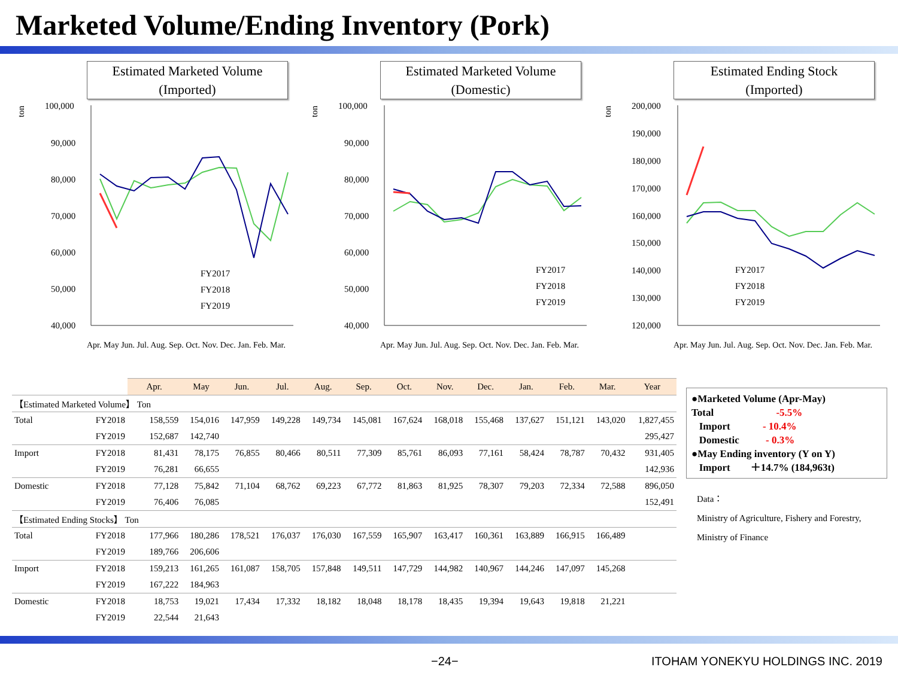Marketed Volume/Ending Inventory (Pork)
Estimated Marketed Volume
(Imported)
ton
100,000
90,000
80,000
70,000
60,000
50,000
40,000
FY2017
FY2018
FY2019
Apr. May Jun. Jul. Aug. Sep. Oct. Nov. Dec. Jan. Feb. Mar.
Estimated Marketed Volume
(Domestic)
ton
100,000
90,000
80,000
70,000
60,000
50,000
40,000
FY2017
FY2018
FY2019
Apr. May Jun. Jul. Aug. Sep. Oct. Nov. Dec. Jan. Feb. Mar.
Estimated Ending Stock
(Imported)
ton
200,000
190,000
180,000
170,000
160,000
150,000
140,000
130,000
120,000
FY2017
FY2018
FY2019
Apr. May Jun. Jul. Aug. Sep. Oct. Nov. Dec. Jan. Feb. Mar.
| | | Apr. | May | Jun. | Jul. | Aug. | Sep. | Oct. | Nov. | Dec. | Jan. | Feb. | Mar. | Year |
| 【Estimated Marketed Volume】 Ton | | | | | | | | | | | | | | |
| Total | FY2018 | 158,559 | 154,016 | 147,959 | 149,228 | 149,734 | 145,081 | 167,624 | 168,018 | 155,468 | 137,627 | 151,121 | 143,020 | 1,827,455 |
| | FY2019 | 152,687 | 142,740 | | | | | | | | | | | 295,427 |
| Import | FY2018 | 81,431 | 78,175 | 76,855 | 80,466 | 80,511 | 77,309 | 85,761 | 86,093 | 77,161 | 58,424 | 78,787 | 70,432 | 931,405 |
| | FY2019 | 76,281 | 66,655 | | | | | | | | | | | 142,936 |
| Domestic | FY2018 | 77,128 | 75,842 | 71,104 | 68,762 | 69,223 | 67,772 | 81,863 | 81,925 | 78,307 | 79,203 | 72,334 | 72,588 | 896,050 |
| | FY2019 | 76,406 | 76,085 | | | | | | | | | | | 152,491 |
| 【Estimated Ending Stocks】 Ton | | | | | | | | | | | | | | |
| Total | FY2018 | 177,966 | 180,286 | 178,521 | 176,037 | 176,030 | 167,559 | 165,907 | 163,417 | 160,361 | 163,889 | 166,915 | 166,489 | |
| | FY2019 | 189,766 | 206,606 | | | | | | | | | | | |
| Import | FY2018 | 159,213 | 161,265 | 161,087 | 158,705 | 157,848 | 149,511 | 147,729 | 144,982 | 140,967 | 144,246 | 147,097 | 145,268 | |
| | FY2019 | 167,222 | 184,963 | | | | | | | | | | | |
| Domestic | FY2018 | 18,753 | 19,021 | 17,434 | 17,332 | 18,182 | 18,048 | 18,178 | 18,435 | 19,394 | 19,643 | 19,818 | 21,221 | |
| | FY2019 | 22,544 | 21,643 | | | | | | | | | | | |
●Marketed Volume (Apr-May)
Total -5.5%
Import - 10.4%
Domestic - 0.3%
●May Ending inventory (Y on Y)
Import ＋14.7% (184,963t)
Data：
Ministry of Agriculture, Fishery and Forestry,
Ministry of Finance
−24− ITOHAM YONEKYU HOLDINGS INC. 2019